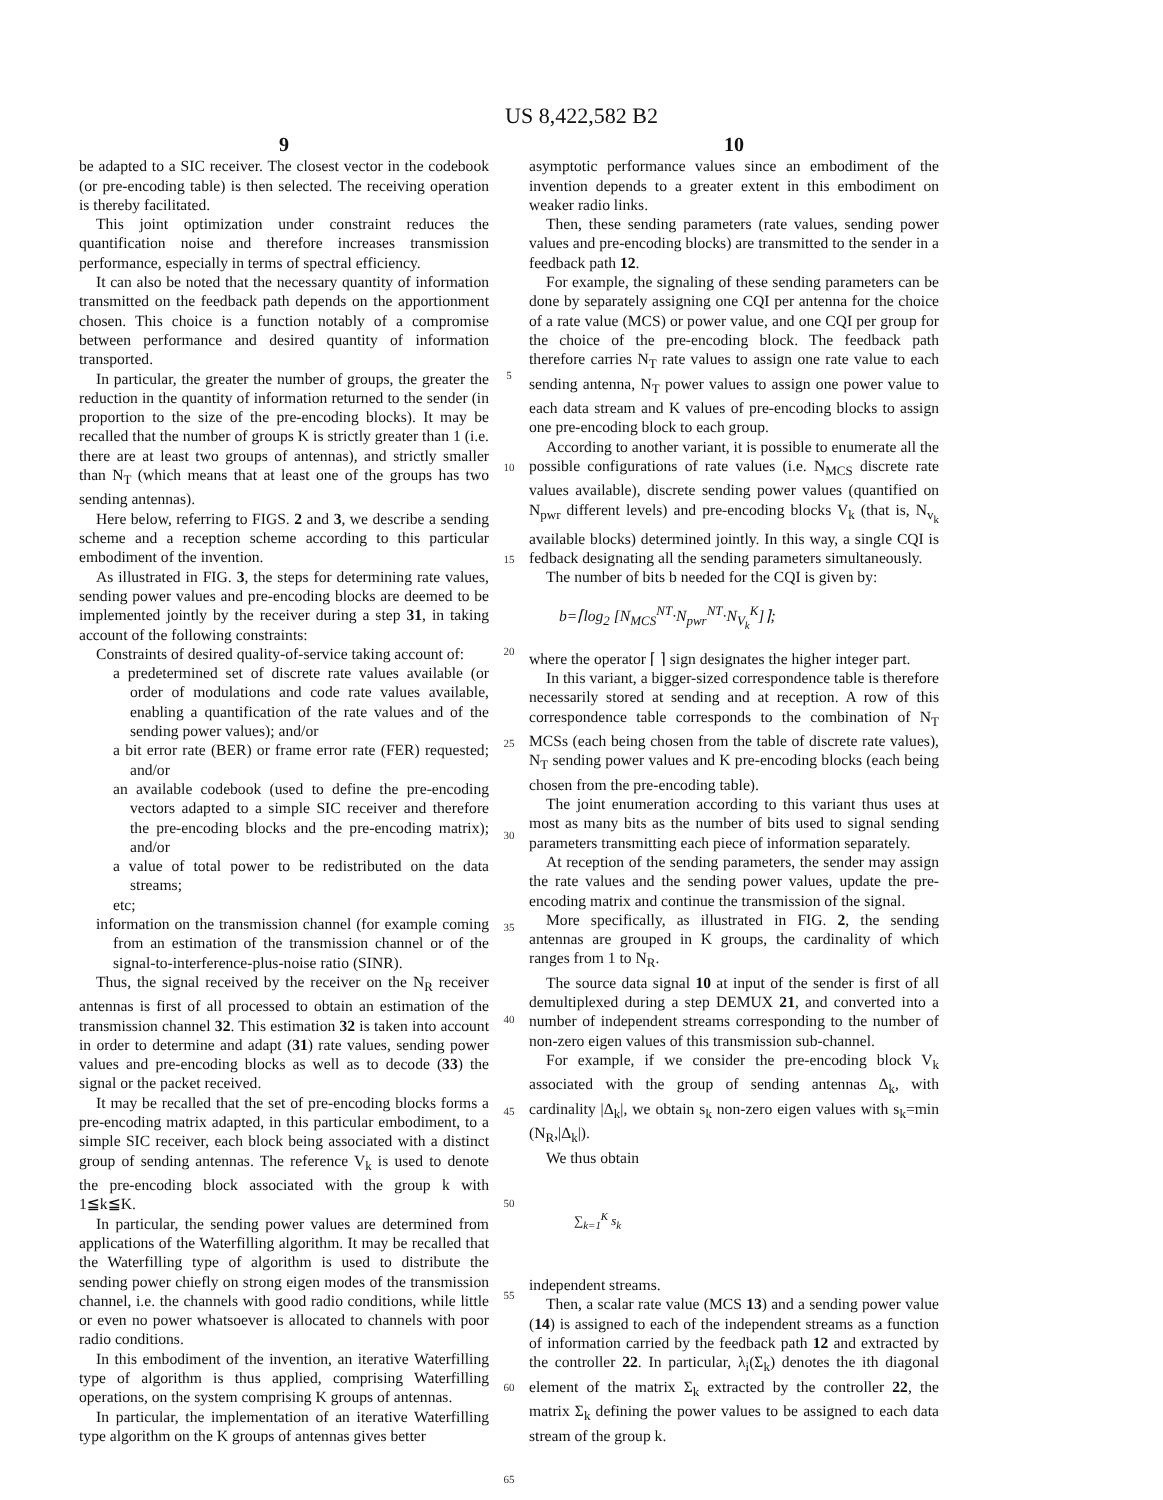US 8,422,582 B2
9
be adapted to a SIC receiver. The closest vector in the codebook (or pre-encoding table) is then selected. The receiving operation is thereby facilitated.
This joint optimization under constraint reduces the quantification noise and therefore increases transmission performance, especially in terms of spectral efficiency.
It can also be noted that the necessary quantity of information transmitted on the feedback path depends on the apportionment chosen. This choice is a function notably of a compromise between performance and desired quantity of information transported.
In particular, the greater the number of groups, the greater the reduction in the quantity of information returned to the sender (in proportion to the size of the pre-encoding blocks). It may be recalled that the number of groups K is strictly greater than 1 (i.e. there are at least two groups of antennas), and strictly smaller than N<sub>T</sub> (which means that at least one of the groups has two sending antennas).
Here below, referring to FIGS. 2 and 3, we describe a sending scheme and a reception scheme according to this particular embodiment of the invention.
As illustrated in FIG. 3, the steps for determining rate values, sending power values and pre-encoding blocks are deemed to be implemented jointly by the receiver during a step 31, in taking account of the following constraints:
Constraints of desired quality-of-service taking account of:
a predetermined set of discrete rate values available (or order of modulations and code rate values available, enabling a quantification of the rate values and of the sending power values); and/or
a bit error rate (BER) or frame error rate (FER) requested; and/or
an available codebook (used to define the pre-encoding vectors adapted to a simple SIC receiver and therefore the pre-encoding blocks and the pre-encoding matrix); and/or
a value of total power to be redistributed on the data streams;
etc;
information on the transmission channel (for example coming from an estimation of the transmission channel or of the signal-to-interference-plus-noise ratio (SINR).
Thus, the signal received by the receiver on the N<sub>R</sub> receiver antennas is first of all processed to obtain an estimation of the transmission channel 32. This estimation 32 is taken into account in order to determine and adapt (31) rate values, sending power values and pre-encoding blocks as well as to decode (33) the signal or the packet received.
It may be recalled that the set of pre-encoding blocks forms a pre-encoding matrix adapted, in this particular embodiment, to a simple SIC receiver, each block being associated with a distinct group of sending antennas. The reference V<sub>k</sub> is used to denote the pre-encoding block associated with the group k with 1≦k≦K.
In particular, the sending power values are determined from applications of the Waterfilling algorithm. It may be recalled that the Waterfilling type of algorithm is used to distribute the sending power chiefly on strong eigen modes of the transmission channel, i.e. the channels with good radio conditions, while little or even no power whatsoever is allocated to channels with poor radio conditions.
In this embodiment of the invention, an iterative Waterfilling type of algorithm is thus applied, comprising Waterfilling operations, on the system comprising K groups of antennas.
In particular, the implementation of an iterative Waterfilling type algorithm on the K groups of antennas gives better
5
10
15
20
25
30
35
40
45
50
55
60
65
10
asymptotic performance values since an embodiment of the invention depends to a greater extent in this embodiment on weaker radio links.
Then, these sending parameters (rate values, sending power values and pre-encoding blocks) are transmitted to the sender in a feedback path 12.
For example, the signaling of these sending parameters can be done by separately assigning one CQI per antenna for the choice of a rate value (MCS) or power value, and one CQI per group for the choice of the pre-encoding block. The feedback path therefore carries N<sub>T</sub> rate values to assign one rate value to each sending antenna, N<sub>T</sub> power values to assign one power value to each data stream and K values of pre-encoding blocks to assign one pre-encoding block to each group.
According to another variant, it is possible to enumerate all the possible configurations of rate values (i.e. N<sub>MCS</sub> discrete rate values available), discrete sending power values (quantified on N<sub>pwr</sub> different levels) and pre-encoding blocks V<sub>k</sub> (that is, N<sub>v<sub>k</sub></sub> available blocks) determined jointly. In this way, a single CQI is fedback designating all the sending parameters simultaneously.
The number of bits b needed for the CQI is given by:
b=⌈log<sub>2</sub> [N<sub>MCS</sub><sup>NT</sup>·N<sub>pwr</sub><sup>NT</sup>·N<sub>V<sub>k</sub></sub><sup>K</sup>]⌉;
where the operator ⌈ ⌉ sign designates the higher integer part.
In this variant, a bigger-sized correspondence table is therefore necessarily stored at sending and at reception. A row of this correspondence table corresponds to the combination of N<sub>T</sub> MCSs (each being chosen from the table of discrete rate values), N<sub>T</sub> sending power values and K pre-encoding blocks (each being chosen from the pre-encoding table).
The joint enumeration according to this variant thus uses at most as many bits as the number of bits used to signal sending parameters transmitting each piece of information separately.
At reception of the sending parameters, the sender may assign the rate values and the sending power values, update the pre-encoding matrix and continue the transmission of the signal.
More specifically, as illustrated in FIG. 2, the sending antennas are grouped in K groups, the cardinality of which ranges from 1 to N<sub>R</sub>.
The source data signal 10 at input of the sender is first of all demultiplexed during a step DEMUX 21, and converted into a number of independent streams corresponding to the number of non-zero eigen values of this transmission sub-channel.
For example, if we consider the pre-encoding block V<sub>k</sub> associated with the group of sending antennas Δ<sub>k</sub>, with cardinality |Δ<sub>k</sub>|, we obtain s<sub>k</sub> non-zero eigen values with s<sub>k</sub>=min (N<sub>R</sub>,|Δ<sub>k</sub>|).
We thus obtain
∑<sub>k=1</sub><sup>K</sup> s<sub>k</sub>
independent streams.
Then, a scalar rate value (MCS 13) and a sending power value (14) is assigned to each of the independent streams as a function of information carried by the feedback path 12 and extracted by the controller 22. In particular, λ<sub>i</sub>(Σ<sub>k</sub>) denotes the ith diagonal element of the matrix Σ<sub>k</sub> extracted by the controller 22, the matrix Σ<sub>k</sub> defining the power values to be assigned to each data stream of the group k.